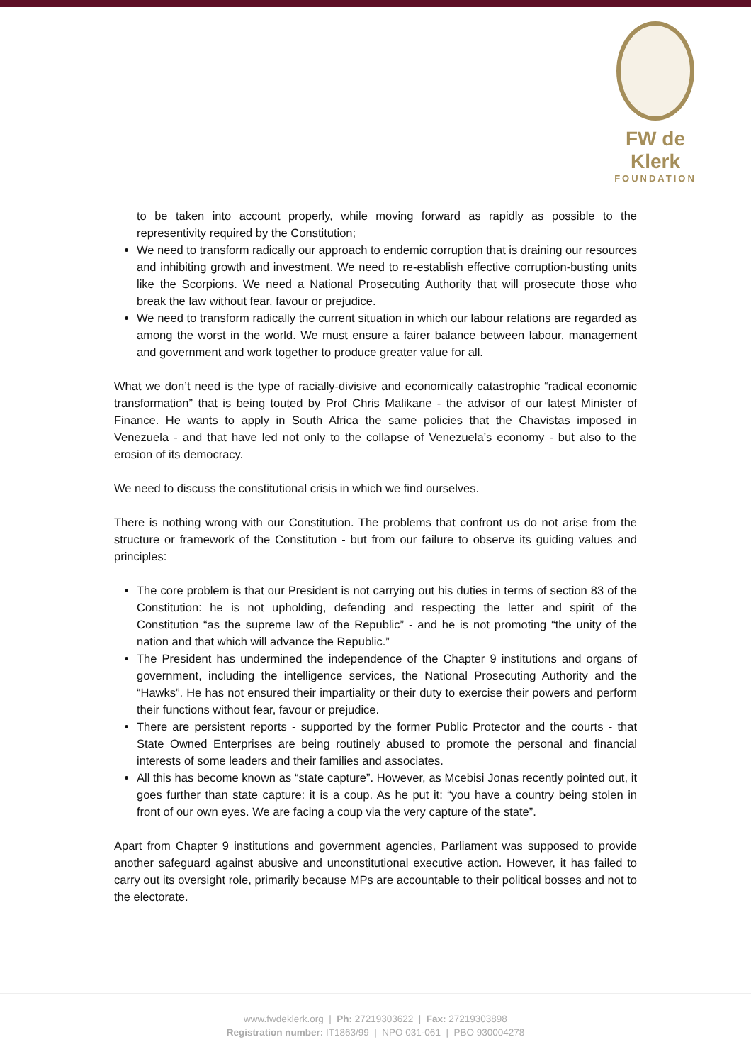FW de Klerk
FOUNDATION
to be taken into account properly, while moving forward as rapidly as possible to the representivity required by the Constitution;
We need to transform radically our approach to endemic corruption that is draining our resources and inhibiting growth and investment. We need to re-establish effective corruption-busting units like the Scorpions. We need a National Prosecuting Authority that will prosecute those who break the law without fear, favour or prejudice.
We need to transform radically the current situation in which our labour relations are regarded as among the worst in the world. We must ensure a fairer balance between labour, management and government and work together to produce greater value for all.
What we don’t need is the type of racially-divisive and economically catastrophic “radical economic transformation” that is being touted by Prof Chris Malikane - the advisor of our latest Minister of Finance. He wants to apply in South Africa the same policies that the Chavistas imposed in Venezuela - and that have led not only to the collapse of Venezuela’s economy - but also to the erosion of its democracy.
We need to discuss the constitutional crisis in which we find ourselves.
There is nothing wrong with our Constitution. The problems that confront us do not arise from the structure or framework of the Constitution - but from our failure to observe its guiding values and principles:
The core problem is that our President is not carrying out his duties in terms of section 83 of the Constitution: he is not upholding, defending and respecting the letter and spirit of the Constitution “as the supreme law of the Republic” - and he is not promoting “the unity of the nation and that which will advance the Republic.”
The President has undermined the independence of the Chapter 9 institutions and organs of government, including the intelligence services, the National Prosecuting Authority and the “Hawks”. He has not ensured their impartiality or their duty to exercise their powers and perform their functions without fear, favour or prejudice.
There are persistent reports - supported by the former Public Protector and the courts - that State Owned Enterprises are being routinely abused to promote the personal and financial interests of some leaders and their families and associates.
All this has become known as “state capture”. However, as Mcebisi Jonas recently pointed out, it goes further than state capture: it is a coup. As he put it: “you have a country being stolen in front of our own eyes. We are facing a coup via the very capture of the state”.
Apart from Chapter 9 institutions and government agencies, Parliament was supposed to provide another safeguard against abusive and unconstitutional executive action. However, it has failed to carry out its oversight role, primarily because MPs are accountable to their political bosses and not to the electorate.
www.fwdeklerk.org | Ph: 27219303622 | Fax: 27219303898
Registration number: IT1863/99 | NPO 031-061 | PBO 930004278